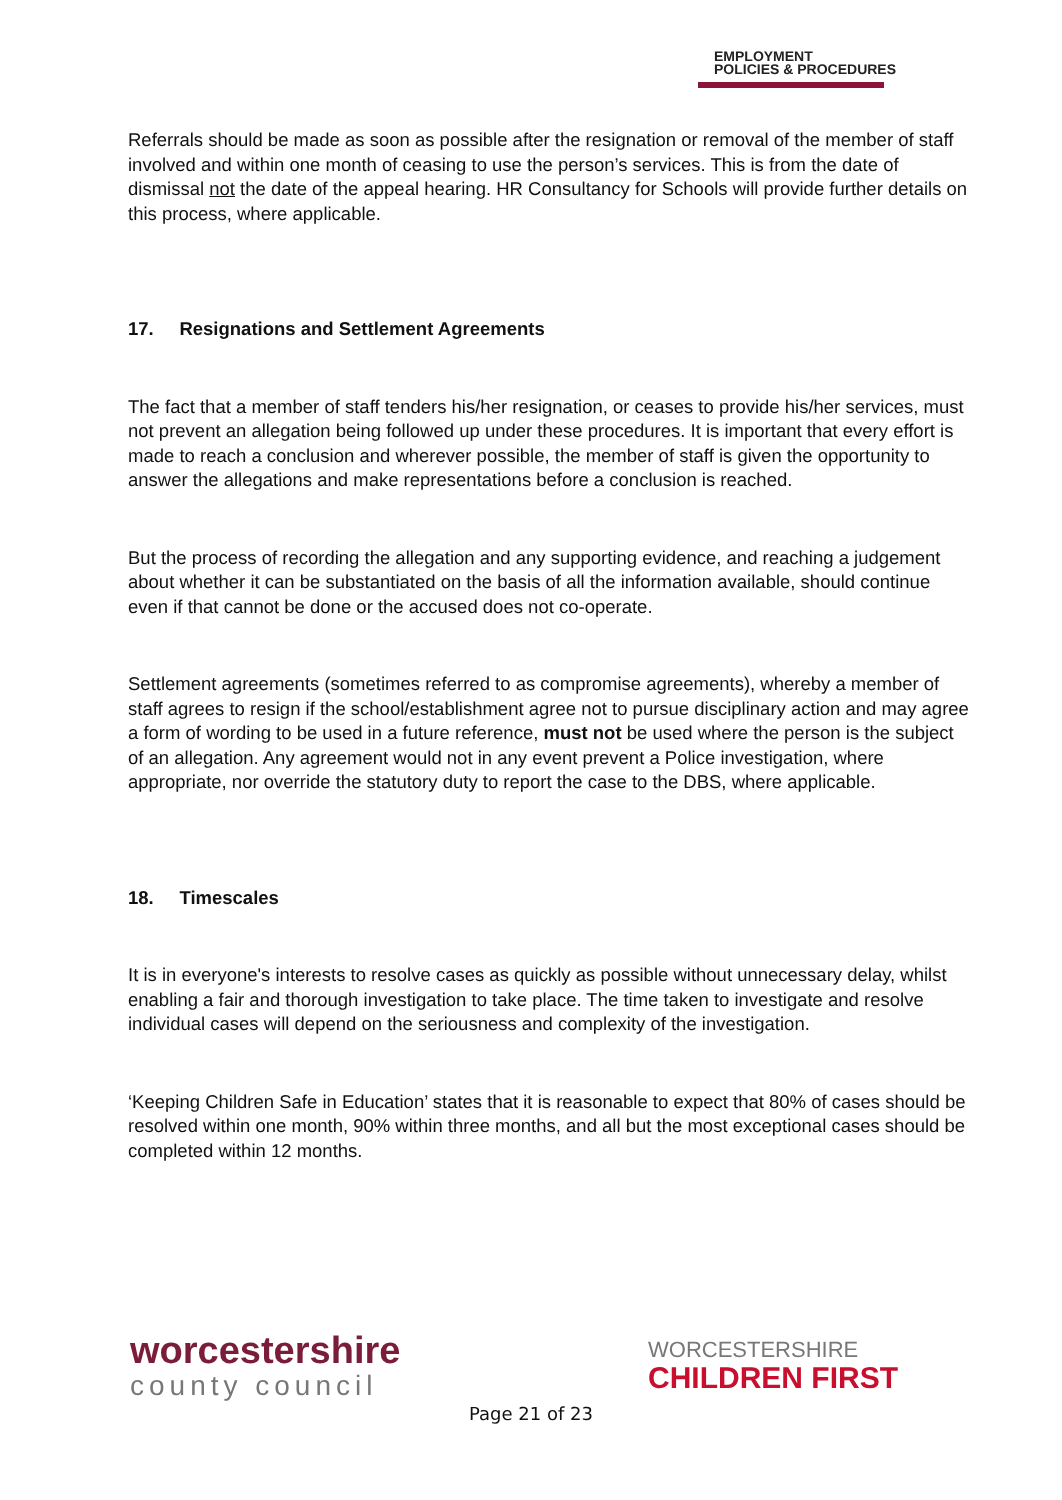EMPLOYMENT
POLICIES & PROCEDURES
Referrals should be made as soon as possible after the resignation or removal of the member of staff involved and within one month of ceasing to use the person’s services. This is from the date of dismissal not the date of the appeal hearing. HR Consultancy for Schools will provide further details on this process, where applicable.
17. Resignations and Settlement Agreements
The fact that a member of staff tenders his/her resignation, or ceases to provide his/her services, must not prevent an allegation being followed up under these procedures. It is important that every effort is made to reach a conclusion and wherever possible, the member of staff is given the opportunity to answer the allegations and make representations before a conclusion is reached.
But the process of recording the allegation and any supporting evidence, and reaching a judgement about whether it can be substantiated on the basis of all the information available, should continue even if that cannot be done or the accused does not co-operate.
Settlement agreements (sometimes referred to as compromise agreements), whereby a member of staff agrees to resign if the school/establishment agree not to pursue disciplinary action and may agree a form of wording to be used in a future reference, must not be used where the person is the subject of an allegation. Any agreement would not in any event prevent a Police investigation, where appropriate, nor override the statutory duty to report the case to the DBS, where applicable.
18. Timescales
It is in everyone's interests to resolve cases as quickly as possible without unnecessary delay, whilst enabling a fair and thorough investigation to take place. The time taken to investigate and resolve individual cases will depend on the seriousness and complexity of the investigation.
‘Keeping Children Safe in Education’ states that it is reasonable to expect that 80% of cases should be resolved within one month, 90% within three months, and all but the most exceptional cases should be completed within 12 months.
worcestershire
county council
WORCESTERSHIRE
CHILDREN FIRST
Page 21 of 23